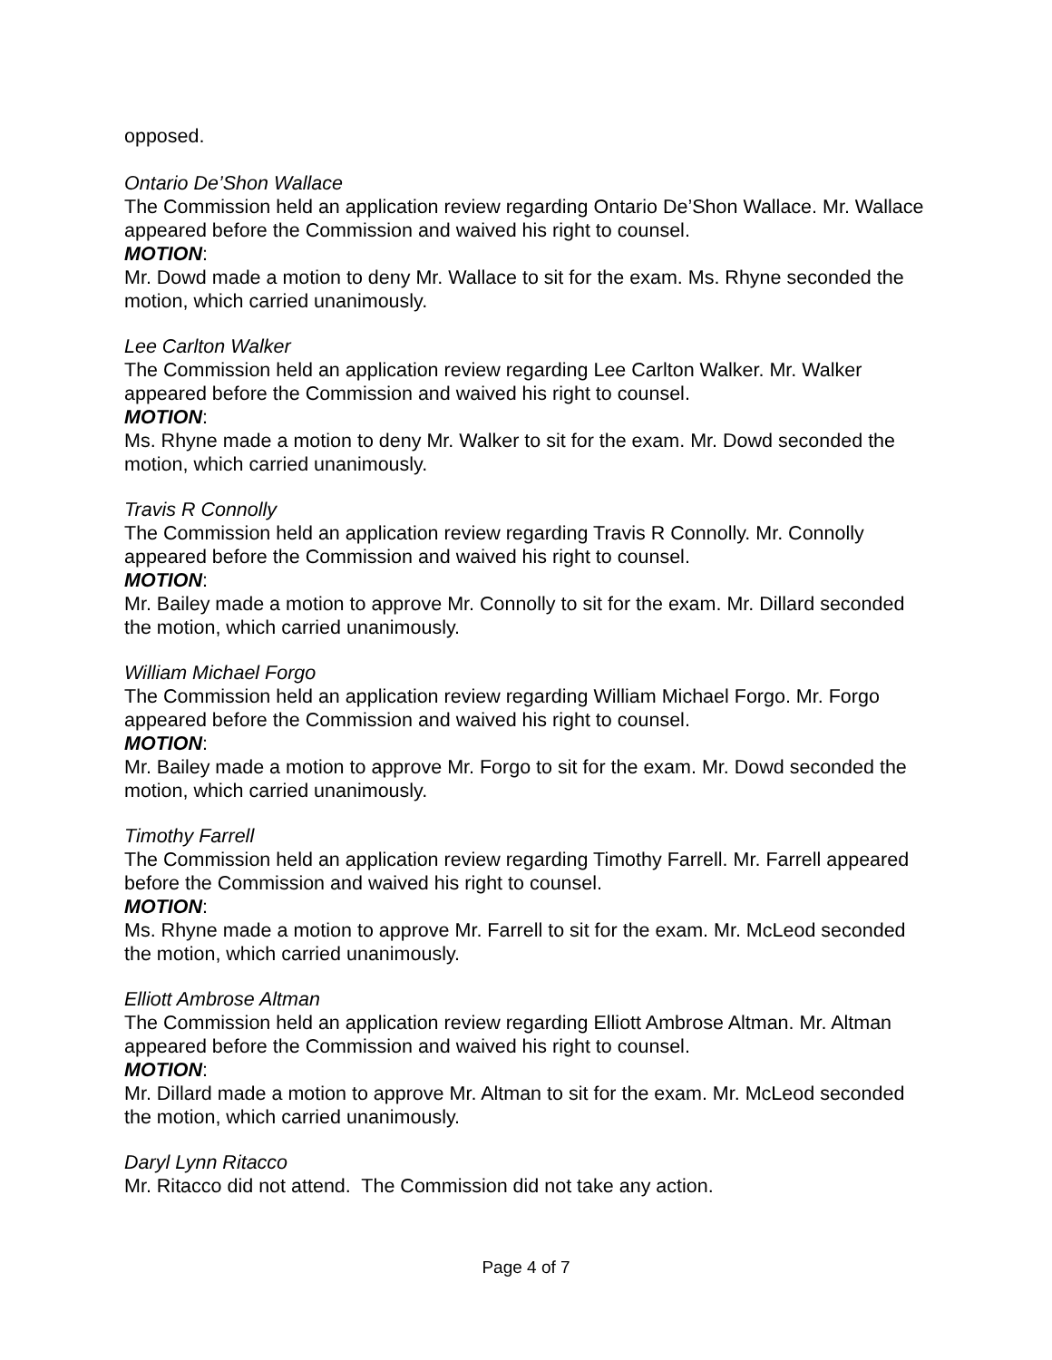opposed.
Ontario De’Shon Wallace
The Commission held an application review regarding Ontario De’Shon Wallace. Mr. Wallace appeared before the Commission and waived his right to counsel.
MOTION:
Mr. Dowd made a motion to deny Mr. Wallace to sit for the exam. Ms. Rhyne seconded the motion, which carried unanimously.
Lee Carlton Walker
The Commission held an application review regarding Lee Carlton Walker. Mr. Walker appeared before the Commission and waived his right to counsel.
MOTION:
Ms. Rhyne made a motion to deny Mr. Walker to sit for the exam. Mr. Dowd seconded the motion, which carried unanimously.
Travis R Connolly
The Commission held an application review regarding Travis R Connolly. Mr. Connolly appeared before the Commission and waived his right to counsel.
MOTION:
Mr. Bailey made a motion to approve Mr. Connolly to sit for the exam. Mr. Dillard seconded the motion, which carried unanimously.
William Michael Forgo
The Commission held an application review regarding William Michael Forgo. Mr. Forgo appeared before the Commission and waived his right to counsel.
MOTION:
Mr. Bailey made a motion to approve Mr. Forgo to sit for the exam. Mr. Dowd seconded the motion, which carried unanimously.
Timothy Farrell
The Commission held an application review regarding Timothy Farrell. Mr. Farrell appeared before the Commission and waived his right to counsel.
MOTION:
Ms. Rhyne made a motion to approve Mr. Farrell to sit for the exam. Mr. McLeod seconded the motion, which carried unanimously.
Elliott Ambrose Altman
The Commission held an application review regarding Elliott Ambrose Altman. Mr. Altman appeared before the Commission and waived his right to counsel.
MOTION:
Mr. Dillard made a motion to approve Mr. Altman to sit for the exam. Mr. McLeod seconded the motion, which carried unanimously.
Daryl Lynn Ritacco
Mr. Ritacco did not attend. The Commission did not take any action.
Page 4 of 7